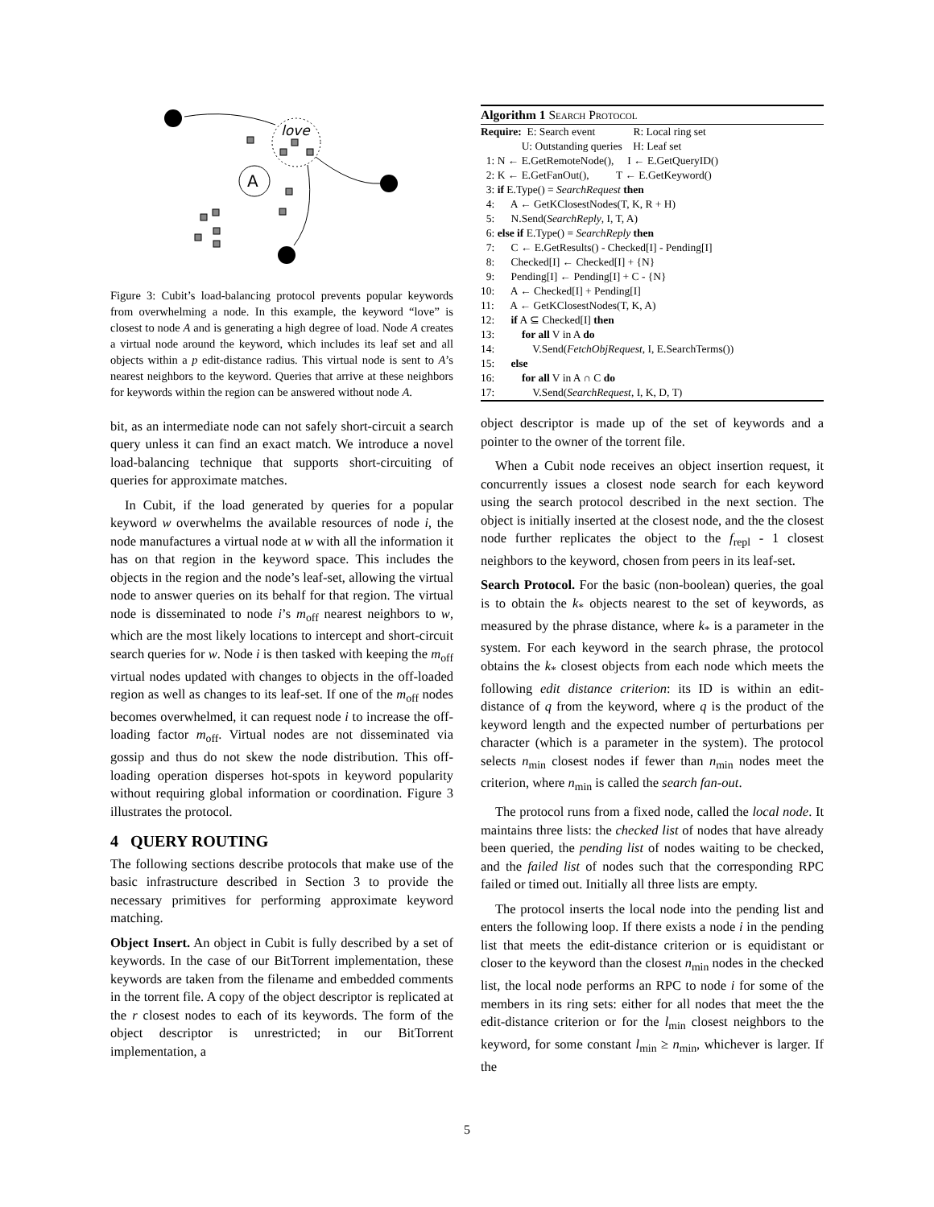love
A
Figure 3: Cubit’s load-balancing protocol prevents popular keywords from overwhelming a node. In this example, the keyword “love” is closest to node A and is generating a high degree of load. Node A creates a virtual node around the keyword, which includes its leaf set and all objects within a p edit-distance radius. This virtual node is sent to A’s nearest neighbors to the keyword. Queries that arrive at these neighbors for keywords within the region can be answered without node A.
bit, as an intermediate node can not safely short-circuit a search query unless it can find an exact match. We introduce a novel load-balancing technique that supports short-circuiting of queries for approximate matches.
In Cubit, if the load generated by queries for a popular keyword w overwhelms the available resources of node i, the node manufactures a virtual node at w with all the information it has on that region in the keyword space. This includes the objects in the region and the node’s leaf-set, allowing the virtual node to answer queries on its behalf for that region. The virtual node is disseminated to node i’s m<sub>off</sub> nearest neighbors to w, which are the most likely locations to intercept and short-circuit search queries for w. Node i is then tasked with keeping the m<sub>off</sub> virtual nodes updated with changes to objects in the off-loaded region as well as changes to its leaf-set. If one of the m<sub>off</sub> nodes becomes overwhelmed, it can request node i to increase the off-loading factor m<sub>off</sub>. Virtual nodes are not disseminated via gossip and thus do not skew the node distribution. This off-loading operation disperses hot-spots in keyword popularity without requiring global information or coordination. Figure 3 illustrates the protocol.
4 QUERY ROUTING
The following sections describe protocols that make use of the basic infrastructure described in Section 3 to provide the necessary primitives for performing approximate keyword matching.
Object Insert. An object in Cubit is fully described by a set of keywords. In the case of our BitTorrent implementation, these keywords are taken from the filename and embedded comments in the torrent file. A copy of the object descriptor is replicated at the r closest nodes to each of its keywords. The form of the object descriptor is unrestricted; in our BitTorrent implementation, a
Algorithm 1 Search Protocol
Require: E: Search event R: Local ring set U: Outstanding queries H: Leaf set
1: N ← E.GetRemoteNode(), I ← E.GetQueryID()
2: K ← E.GetFanOut(), T ← E.GetKeyword()
3: if E.Type() = SearchRequest then
4: A ← GetKClosestNodes(T, K, R + H)
5: N.Send(SearchReply, I, T, A)
6: else if E.Type() = SearchReply then
7: C ← E.GetResults() - Checked[I] - Pending[I]
8: Checked[I] ← Checked[I] + {N}
9: Pending[I] ← Pending[I] + C - {N}
10: A ← Checked[I] + Pending[I]
11: A ← GetKClosestNodes(T, K, A)
12: if A ⊆ Checked[I] then
13: for all V in A do
14: V.Send(FetchObjRequest, I, E.SearchTerms())
15: else
16: for all V in A ∩ C do
17: V.Send(SearchRequest, I, K, D, T)
object descriptor is made up of the set of keywords and a pointer to the owner of the torrent file.
When a Cubit node receives an object insertion request, it concurrently issues a closest node search for each keyword using the search protocol described in the next section. The object is initially inserted at the closest node, and the the closest node further replicates the object to the f<sub>repl</sub> - 1 closest neighbors to the keyword, chosen from peers in its leaf-set.
Search Protocol. For the basic (non-boolean) queries, the goal is to obtain the k<sub>*</sub> objects nearest to the set of keywords, as measured by the phrase distance, where k<sub>*</sub> is a parameter in the system. For each keyword in the search phrase, the protocol obtains the k<sub>*</sub> closest objects from each node which meets the following edit distance criterion: its ID is within an edit-distance of q from the keyword, where q is the product of the keyword length and the expected number of perturbations per character (which is a parameter in the system). The protocol selects n<sub>min</sub> closest nodes if fewer than n<sub>min</sub> nodes meet the criterion, where n<sub>min</sub> is called the search fan-out.
The protocol runs from a fixed node, called the local node. It maintains three lists: the checked list of nodes that have already been queried, the pending list of nodes waiting to be checked, and the failed list of nodes such that the corresponding RPC failed or timed out. Initially all three lists are empty.
The protocol inserts the local node into the pending list and enters the following loop. If there exists a node i in the pending list that meets the edit-distance criterion or is equidistant or closer to the keyword than the closest n<sub>min</sub> nodes in the checked list, the local node performs an RPC to node i for some of the members in its ring sets: either for all nodes that meet the the edit-distance criterion or for the l<sub>min</sub> closest neighbors to the keyword, for some constant l<sub>min</sub> ≥ n<sub>min</sub>, whichever is larger. If the
5